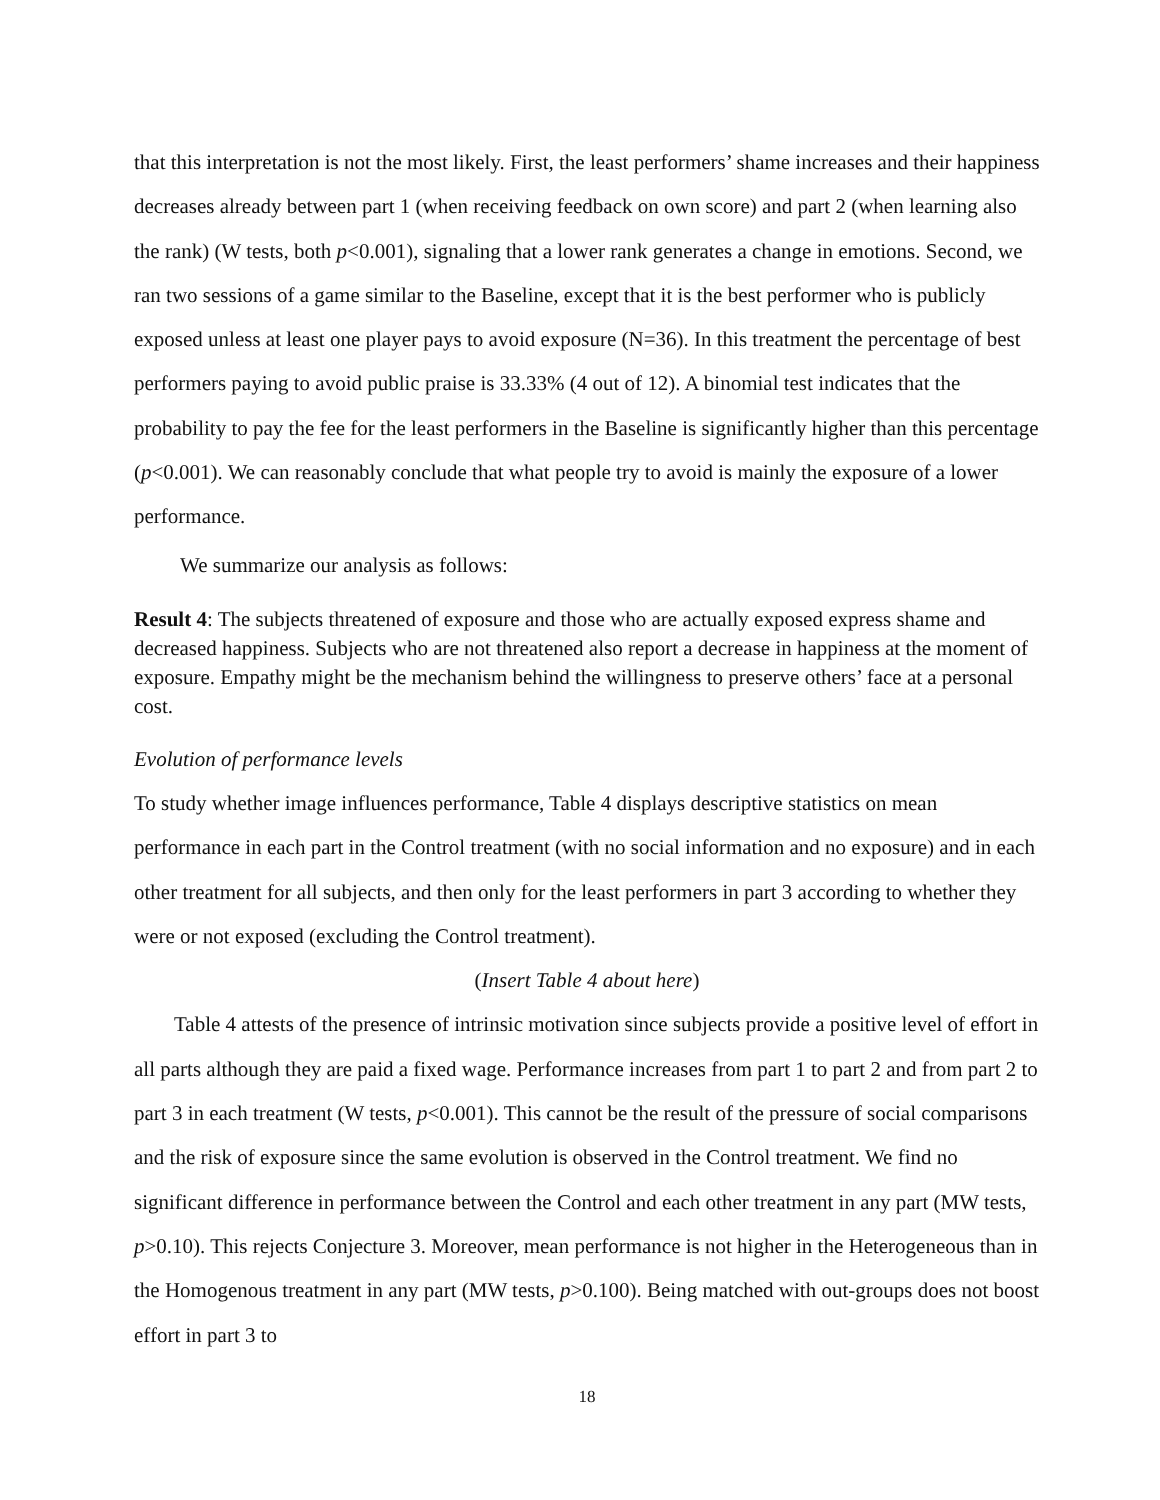that this interpretation is not the most likely. First, the least performers’ shame increases and their happiness decreases already between part 1 (when receiving feedback on own score) and part 2 (when learning also the rank) (W tests, both p<0.001), signaling that a lower rank generates a change in emotions. Second, we ran two sessions of a game similar to the Baseline, except that it is the best performer who is publicly exposed unless at least one player pays to avoid exposure (N=36). In this treatment the percentage of best performers paying to avoid public praise is 33.33% (4 out of 12). A binomial test indicates that the probability to pay the fee for the least performers in the Baseline is significantly higher than this percentage (p<0.001). We can reasonably conclude that what people try to avoid is mainly the exposure of a lower performance.
We summarize our analysis as follows:
Result 4: The subjects threatened of exposure and those who are actually exposed express shame and decreased happiness. Subjects who are not threatened also report a decrease in happiness at the moment of exposure. Empathy might be the mechanism behind the willingness to preserve others’ face at a personal cost.
Evolution of performance levels
To study whether image influences performance, Table 4 displays descriptive statistics on mean performance in each part in the Control treatment (with no social information and no exposure) and in each other treatment for all subjects, and then only for the least performers in part 3 according to whether they were or not exposed (excluding the Control treatment).
(Insert Table 4 about here)
Table 4 attests of the presence of intrinsic motivation since subjects provide a positive level of effort in all parts although they are paid a fixed wage. Performance increases from part 1 to part 2 and from part 2 to part 3 in each treatment (W tests, p<0.001). This cannot be the result of the pressure of social comparisons and the risk of exposure since the same evolution is observed in the Control treatment. We find no significant difference in performance between the Control and each other treatment in any part (MW tests, p>0.10). This rejects Conjecture 3. Moreover, mean performance is not higher in the Heterogeneous than in the Homogenous treatment in any part (MW tests, p>0.100). Being matched with out-groups does not boost effort in part 3 to
18